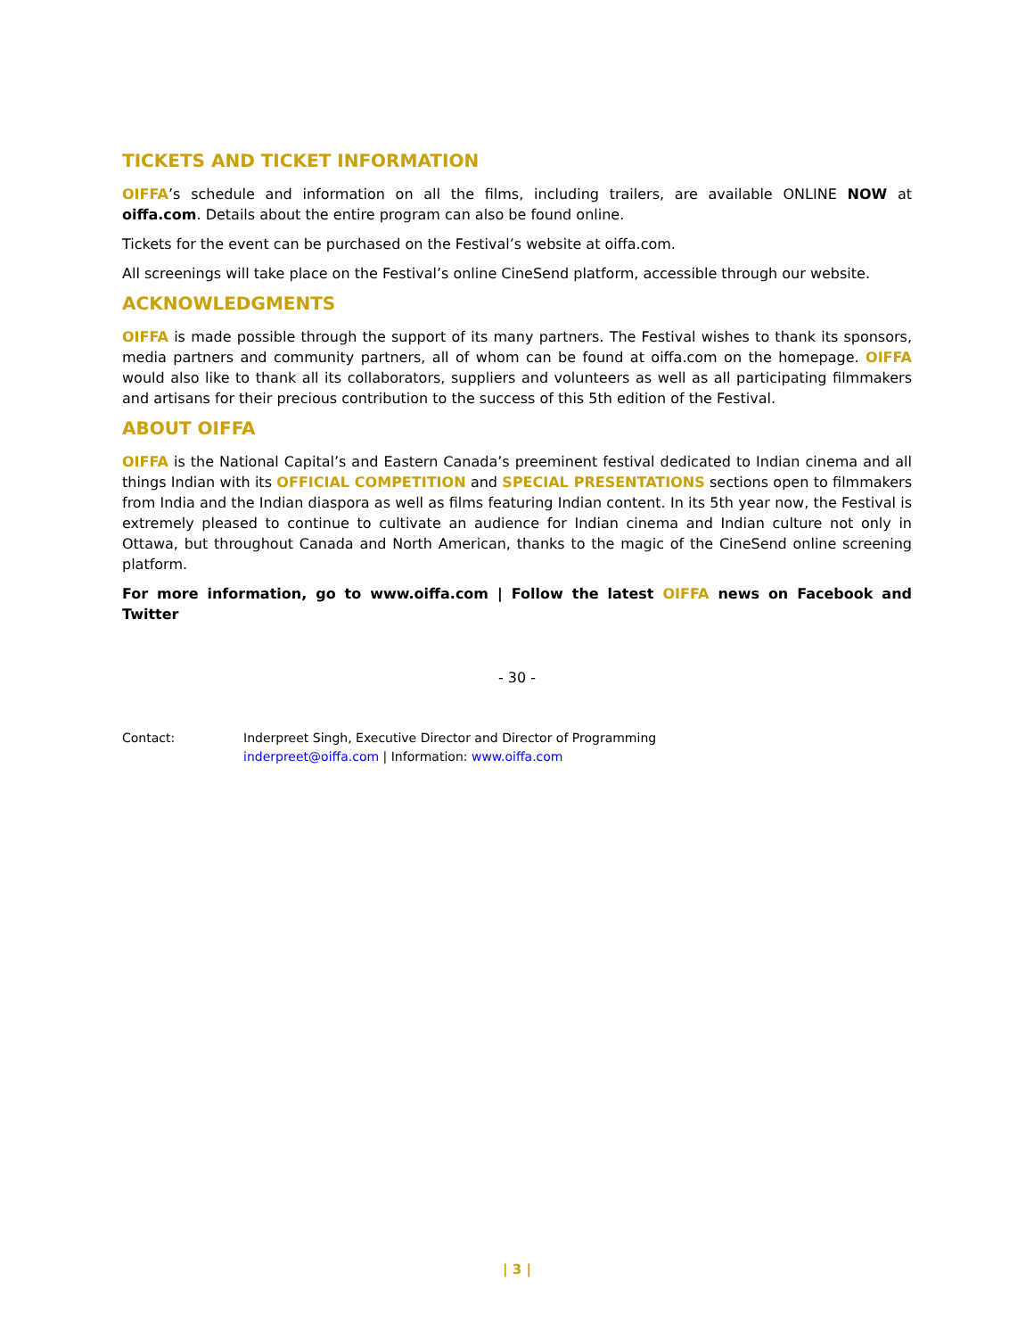TICKETS AND TICKET INFORMATION
OIFFA’s schedule and information on all the films, including trailers, are available ONLINE NOW at oiffa.com. Details about the entire program can also be found online.
Tickets for the event can be purchased on the Festival’s website at oiffa.com.
All screenings will take place on the Festival’s online CineSend platform, accessible through our website.
ACKNOWLEDGMENTS
OIFFA is made possible through the support of its many partners. The Festival wishes to thank its sponsors, media partners and community partners, all of whom can be found at oiffa.com on the homepage. OIFFA would also like to thank all its collaborators, suppliers and volunteers as well as all participating filmmakers and artisans for their precious contribution to the success of this 5th edition of the Festival.
ABOUT OIFFA
OIFFA is the National Capital’s and Eastern Canada’s preeminent festival dedicated to Indian cinema and all things Indian with its OFFICIAL COMPETITION and SPECIAL PRESENTATIONS sections open to filmmakers from India and the Indian diaspora as well as films featuring Indian content. In its 5th year now, the Festival is extremely pleased to continue to cultivate an audience for Indian cinema and Indian culture not only in Ottawa, but throughout Canada and North American, thanks to the magic of the CineSend online screening platform.
For more information, go to www.oiffa.com | Follow the latest OIFFA news on Facebook and Twitter
- 30 -
Contact: Inderpreet Singh, Executive Director and Director of Programming
inderpreet@oiffa.com | Information: www.oiffa.com
| 3 |